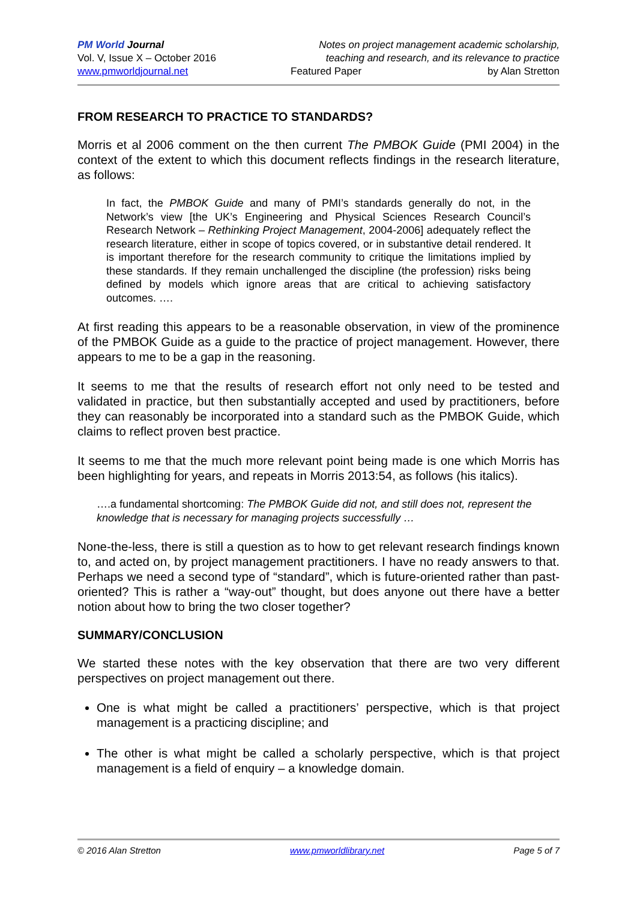PM World Journal
Vol. V, Issue X – October 2016
www.pmworldjournal.net
Notes on project management academic scholarship,
teaching and research, and its relevance to practice
Featured Paper by Alan Stretton
FROM RESEARCH TO PRACTICE TO STANDARDS?
Morris et al 2006 comment on the then current The PMBOK Guide (PMI 2004) in the context of the extent to which this document reflects findings in the research literature, as follows:
In fact, the PMBOK Guide and many of PMI’s standards generally do not, in the Network’s view [the UK’s Engineering and Physical Sciences Research Council’s Research Network – Rethinking Project Management, 2004-2006] adequately reflect the research literature, either in scope of topics covered, or in substantive detail rendered. It is important therefore for the research community to critique the limitations implied by these standards. If they remain unchallenged the discipline (the profession) risks being defined by models which ignore areas that are critical to achieving satisfactory outcomes. ….
At first reading this appears to be a reasonable observation, in view of the prominence of the PMBOK Guide as a guide to the practice of project management. However, there appears to me to be a gap in the reasoning.
It seems to me that the results of research effort not only need to be tested and validated in practice, but then substantially accepted and used by practitioners, before they can reasonably be incorporated into a standard such as the PMBOK Guide, which claims to reflect proven best practice.
It seems to me that the much more relevant point being made is one which Morris has been highlighting for years, and repeats in Morris 2013:54, as follows (his italics).
….a fundamental shortcoming: The PMBOK Guide did not, and still does not, represent the knowledge that is necessary for managing projects successfully …
None-the-less, there is still a question as to how to get relevant research findings known to, and acted on, by project management practitioners. I have no ready answers to that. Perhaps we need a second type of “standard”, which is future-oriented rather than past-oriented? This is rather a “way-out” thought, but does anyone out there have a better notion about how to bring the two closer together?
SUMMARY/CONCLUSION
We started these notes with the key observation that there are two very different perspectives on project management out there.
One is what might be called a practitioners’ perspective, which is that project management is a practicing discipline; and
The other is what might be called a scholarly perspective, which is that project management is a field of enquiry – a knowledge domain.
© 2016 Alan Stretton www.pmworldlibrary.net Page 5 of 7